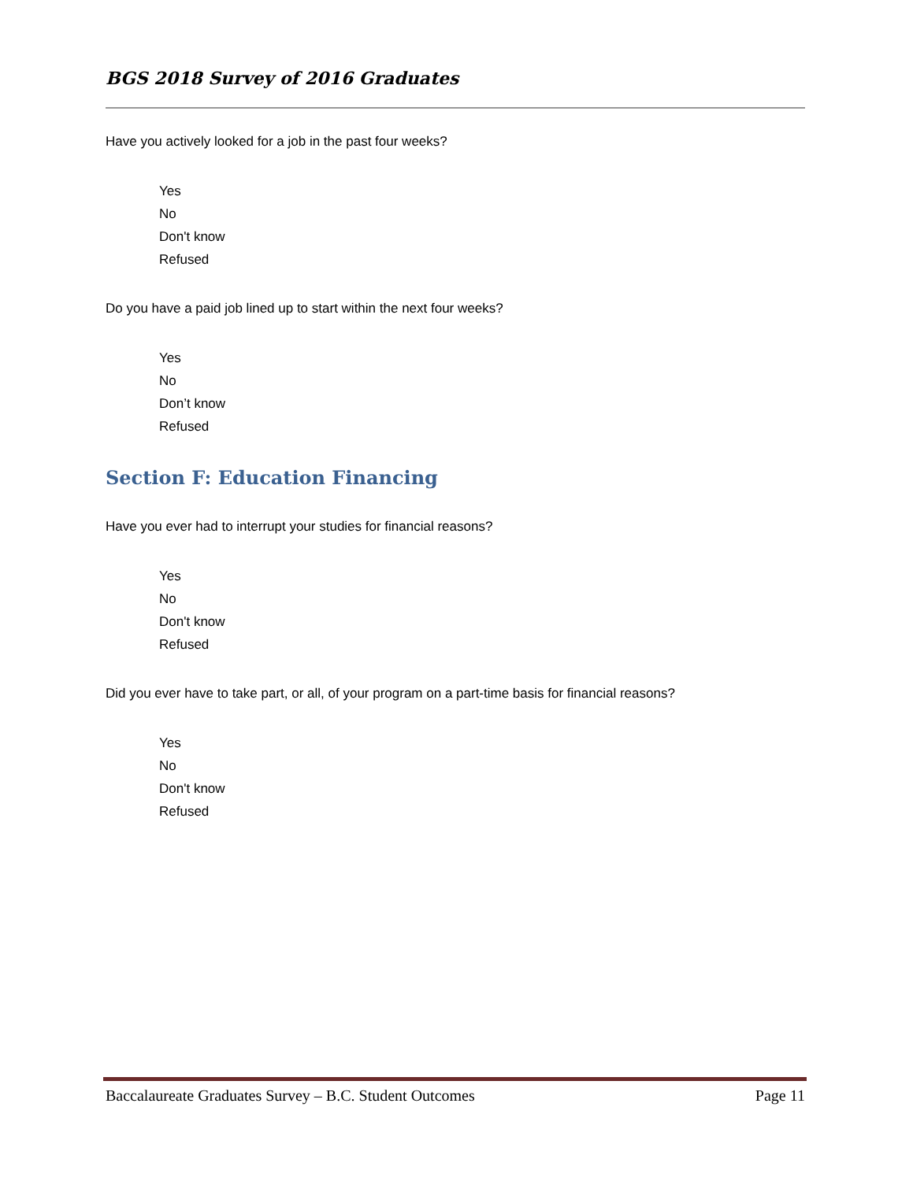BGS 2018 Survey of 2016 Graduates
Have you actively looked for a job in the past four weeks?
Yes
No
Don't know
Refused
Do you have a paid job lined up to start within the next four weeks?
Yes
No
Don’t know
Refused
Section F: Education Financing
Have you ever had to interrupt your studies for financial reasons?
Yes
No
Don't know
Refused
Did you ever have to take part, or all, of your program on a part-time basis for financial reasons?
Yes
No
Don't know
Refused
Baccalaureate Graduates Survey – B.C. Student Outcomes Page 11